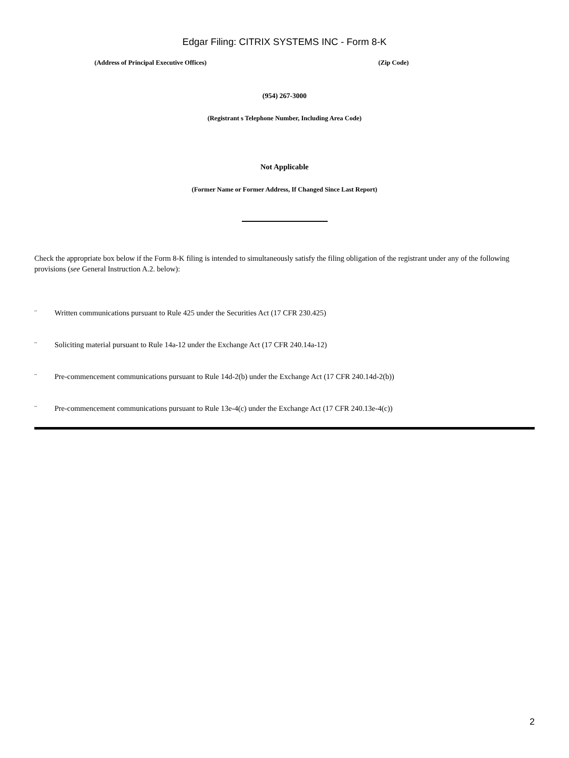Edgar Filing: CITRIX SYSTEMS INC - Form 8-K
(Address of Principal Executive Offices) (Zip Code)
(954) 267-3000
(Registrant s Telephone Number, Including Area Code)
Not Applicable
(Former Name or Former Address, If Changed Since Last Report)
Check the appropriate box below if the Form 8-K filing is intended to simultaneously satisfy the filing obligation of the registrant under any of the following provisions (see General Instruction A.2. below):
¨ Written communications pursuant to Rule 425 under the Securities Act (17 CFR 230.425)
¨ Soliciting material pursuant to Rule 14a-12 under the Exchange Act (17 CFR 240.14a-12)
¨ Pre-commencement communications pursuant to Rule 14d-2(b) under the Exchange Act (17 CFR 240.14d-2(b))
¨ Pre-commencement communications pursuant to Rule 13e-4(c) under the Exchange Act (17 CFR 240.13e-4(c))
2